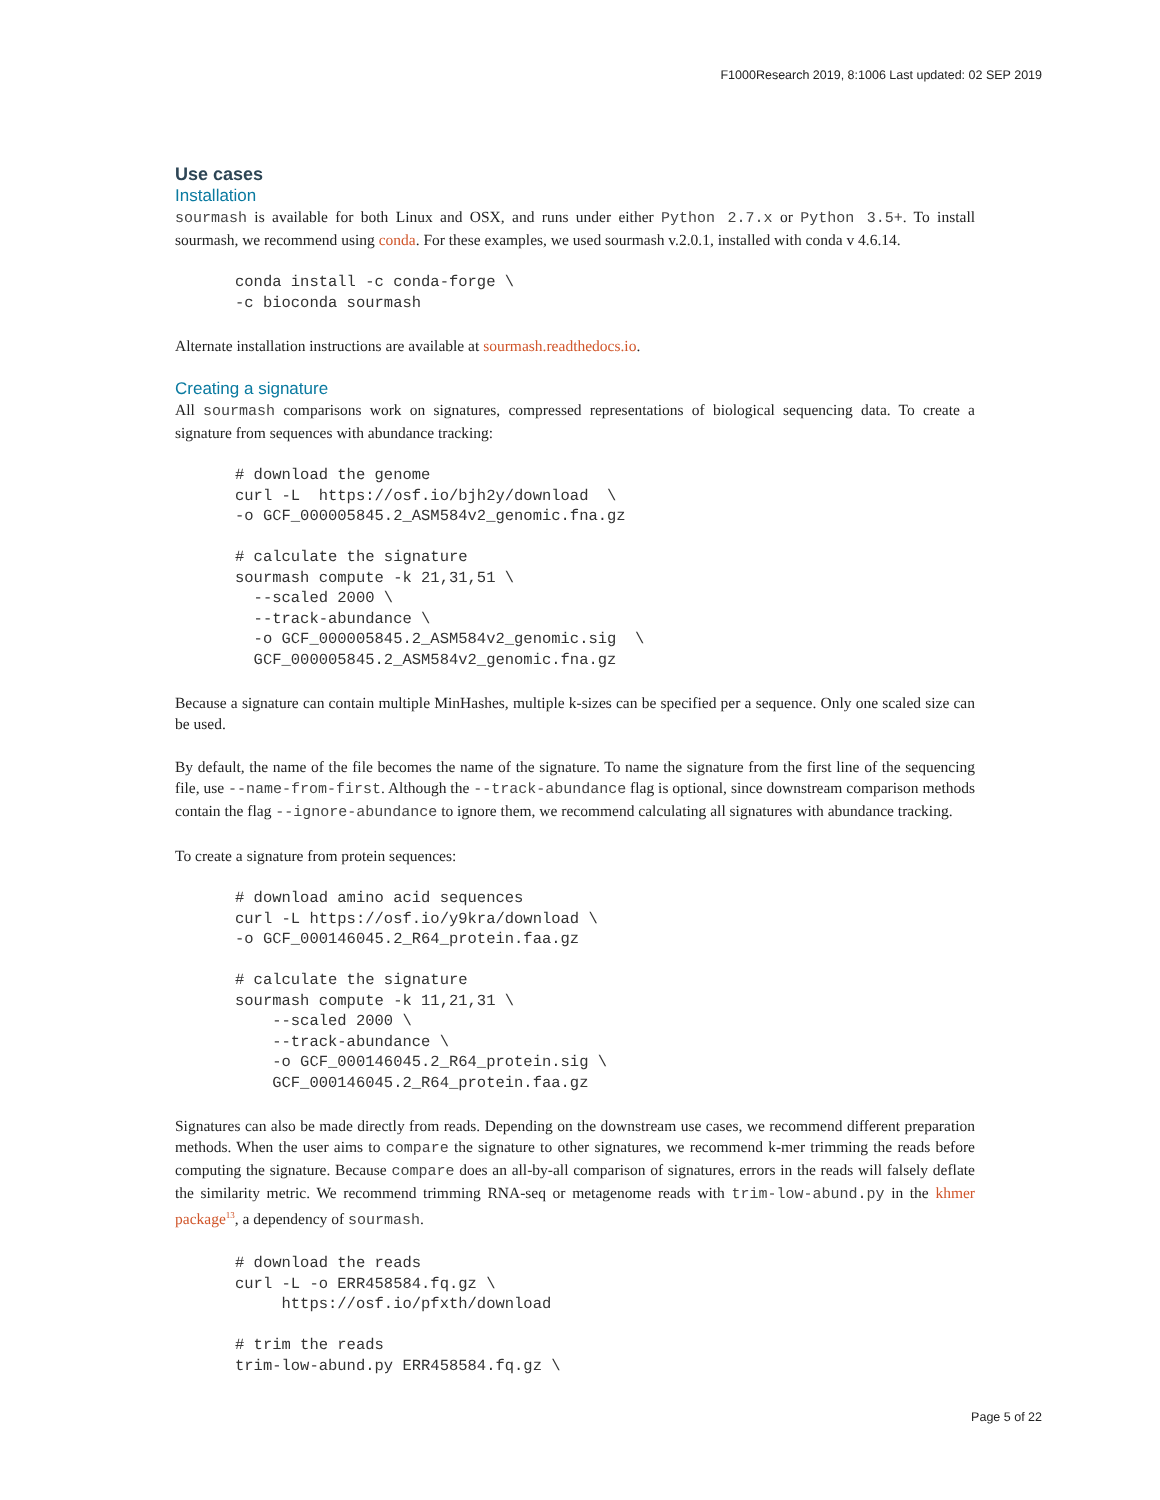F1000Research 2019, 8:1006 Last updated: 02 SEP 2019
Use cases
Installation
sourmash is available for both Linux and OSX, and runs under either Python 2.7.x or Python 3.5+. To install sourmash, we recommend using conda. For these examples, we used sourmash v.2.0.1, installed with conda v 4.6.14.
conda install -c conda-forge \
-c bioconda sourmash
Alternate installation instructions are available at sourmash.readthedocs.io.
Creating a signature
All sourmash comparisons work on signatures, compressed representations of biological sequencing data. To create a signature from sequences with abundance tracking:
# download the genome
curl -L  https://osf.io/bjh2y/download  \
-o GCF_000005845.2_ASM584v2_genomic.fna.gz

# calculate the signature
sourmash compute -k 21,31,51 \
  --scaled 2000 \
  --track-abundance \
  -o GCF_000005845.2_ASM584v2_genomic.sig  \
  GCF_000005845.2_ASM584v2_genomic.fna.gz
Because a signature can contain multiple MinHashes, multiple k-sizes can be specified per a sequence. Only one scaled size can be used.
By default, the name of the file becomes the name of the signature. To name the signature from the first line of the sequencing file, use --name-from-first. Although the --track-abundance flag is optional, since downstream comparison methods contain the flag --ignore-abundance to ignore them, we recommend calculating all signatures with abundance tracking.
To create a signature from protein sequences:
# download amino acid sequences
curl -L https://osf.io/y9kra/download \
-o GCF_000146045.2_R64_protein.faa.gz

# calculate the signature
sourmash compute -k 11,21,31 \
    --scaled 2000 \
    --track-abundance \
    -o GCF_000146045.2_R64_protein.sig \
    GCF_000146045.2_R64_protein.faa.gz
Signatures can also be made directly from reads. Depending on the downstream use cases, we recommend different preparation methods. When the user aims to compare the signature to other signatures, we recommend k-mer trimming the reads before computing the signature. Because compare does an all-by-all comparison of signatures, errors in the reads will falsely deflate the similarity metric. We recommend trimming RNA-seq or metagenome reads with trim-low-abund.py in the khmer package<sup>13</sup>, a dependency of sourmash.
# download the reads
curl -L -o ERR458584.fq.gz \
     https://osf.io/pfxth/download

# trim the reads
trim-low-abund.py ERR458584.fq.gz \
Page 5 of 22